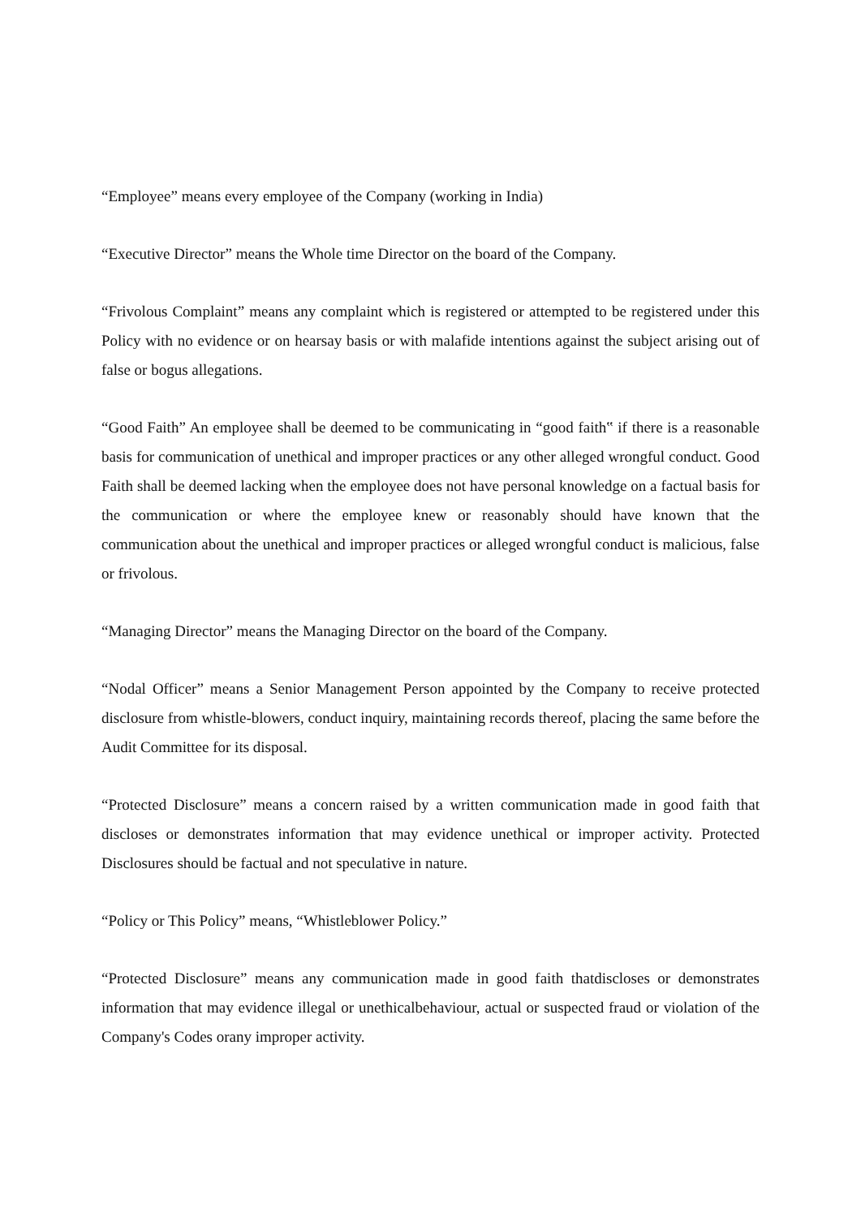“Employee” means every employee of the Company (working in India)
“Executive Director” means the Whole time Director on the board of the Company.
“Frivolous Complaint” means any complaint which is registered or attempted to be registered under this Policy with no evidence or on hearsay basis or with malafide intentions against the subject arising out of false or bogus allegations.
“Good Faith” An employee shall be deemed to be communicating in “good faith‟ if there is a reasonable basis for communication of unethical and improper practices or any other alleged wrongful conduct. Good Faith shall be deemed lacking when the employee does not have personal knowledge on a factual basis for the communication or where the employee knew or reasonably should have known that the communication about the unethical and improper practices or alleged wrongful conduct is malicious, false or frivolous.
“Managing Director” means the Managing Director on the board of the Company.
“Nodal Officer” means a Senior Management Person appointed by the Company to receive protected disclosure from whistle-blowers, conduct inquiry, maintaining records thereof, placing the same before the Audit Committee for its disposal.
“Protected Disclosure” means a concern raised by a written communication made in good faith that discloses or demonstrates information that may evidence unethical or improper activity. Protected Disclosures should be factual and not speculative in nature.
“Policy or This Policy” means, “Whistleblower Policy.”
“Protected Disclosure” means any communication made in good faith thatdiscloses or demonstrates information that may evidence illegal or unethicalbehaviour, actual or suspected fraud or violation of the Company's Codes orany improper activity.